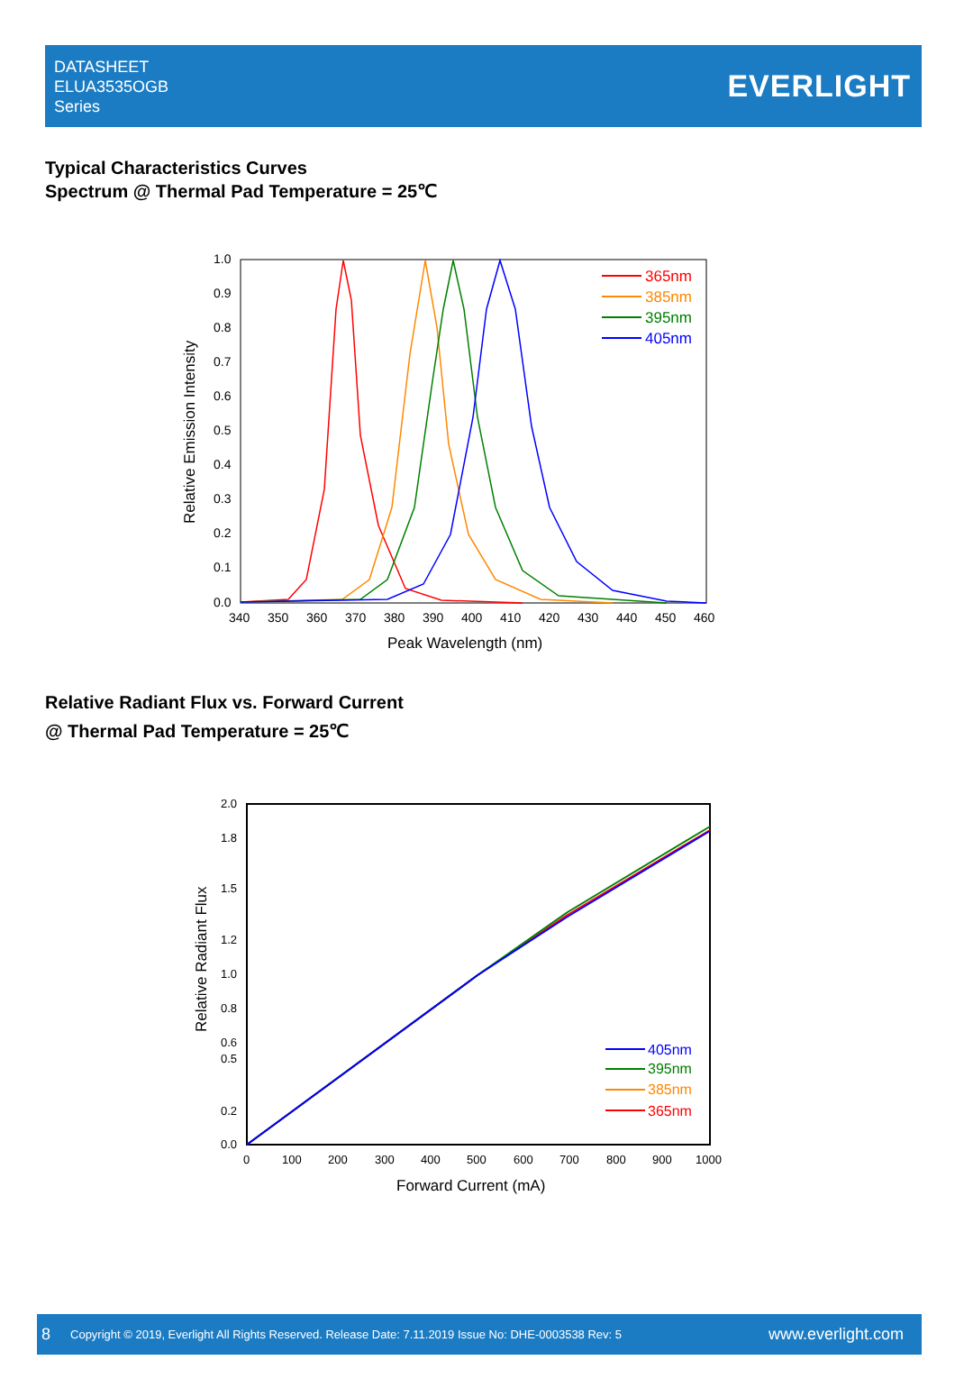DATASHEET
ELUA3535OGB
Series
EVERLIGHT
Typical Characteristics Curves
Spectrum @ Thermal Pad Temperature = 25℃
1.0
0.9
0.8
0.7
0.6
0.5
0.4
0.3
0.2
0.1
0.0
340
350
360
370
380
390
400
410
420
430
440
450
460
Peak Wavelength (nm)
Relative Emission Intensity
365nm
385nm
395nm
405nm
Relative Radiant Flux vs. Forward Current
@ Thermal Pad Temperature = 25℃
2.0
1.0
0.6
0.2
0.0
0.5
0.8
1.2
1.5
1.8
0
100
200
300
400
500
600
700
800
900
1000
Forward Current (mA)
Relative Radiant Flux
405nm
395nm
385nm
365nm
8 Copyright © 2019, Everlight All Rights Reserved. Release Date: 7.11.2019 Issue No: DHE-0003538 Rev: 5 www.everlight.com